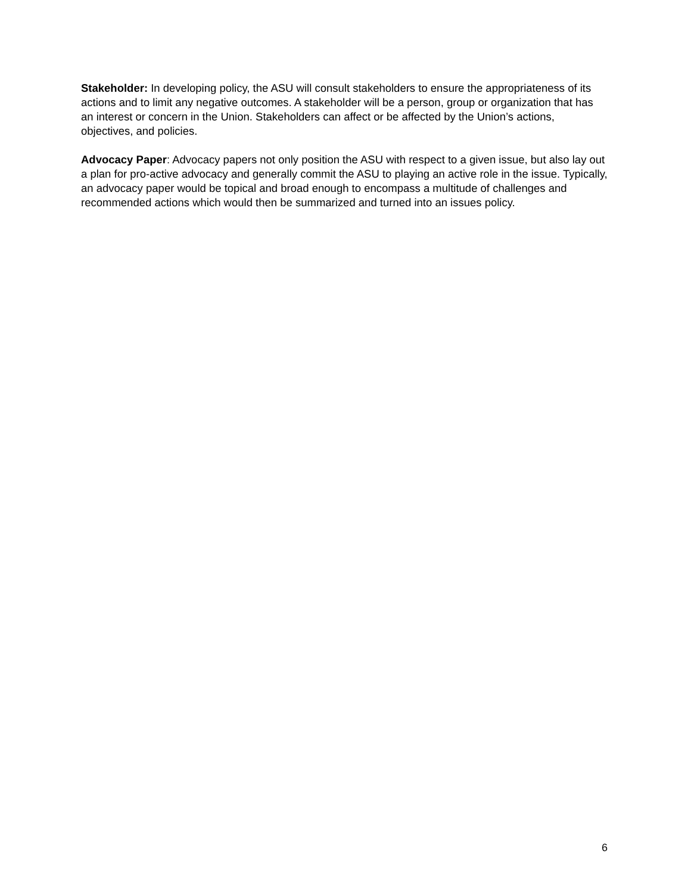Stakeholder: In developing policy, the ASU will consult stakeholders to ensure the appropriateness of its actions and to limit any negative outcomes. A stakeholder will be a person, group or organization that has an interest or concern in the Union. Stakeholders can affect or be affected by the Union’s actions, objectives, and policies.
Advocacy Paper: Advocacy papers not only position the ASU with respect to a given issue, but also lay out a plan for pro-active advocacy and generally commit the ASU to playing an active role in the issue. Typically, an advocacy paper would be topical and broad enough to encompass a multitude of challenges and recommended actions which would then be summarized and turned into an issues policy.
6